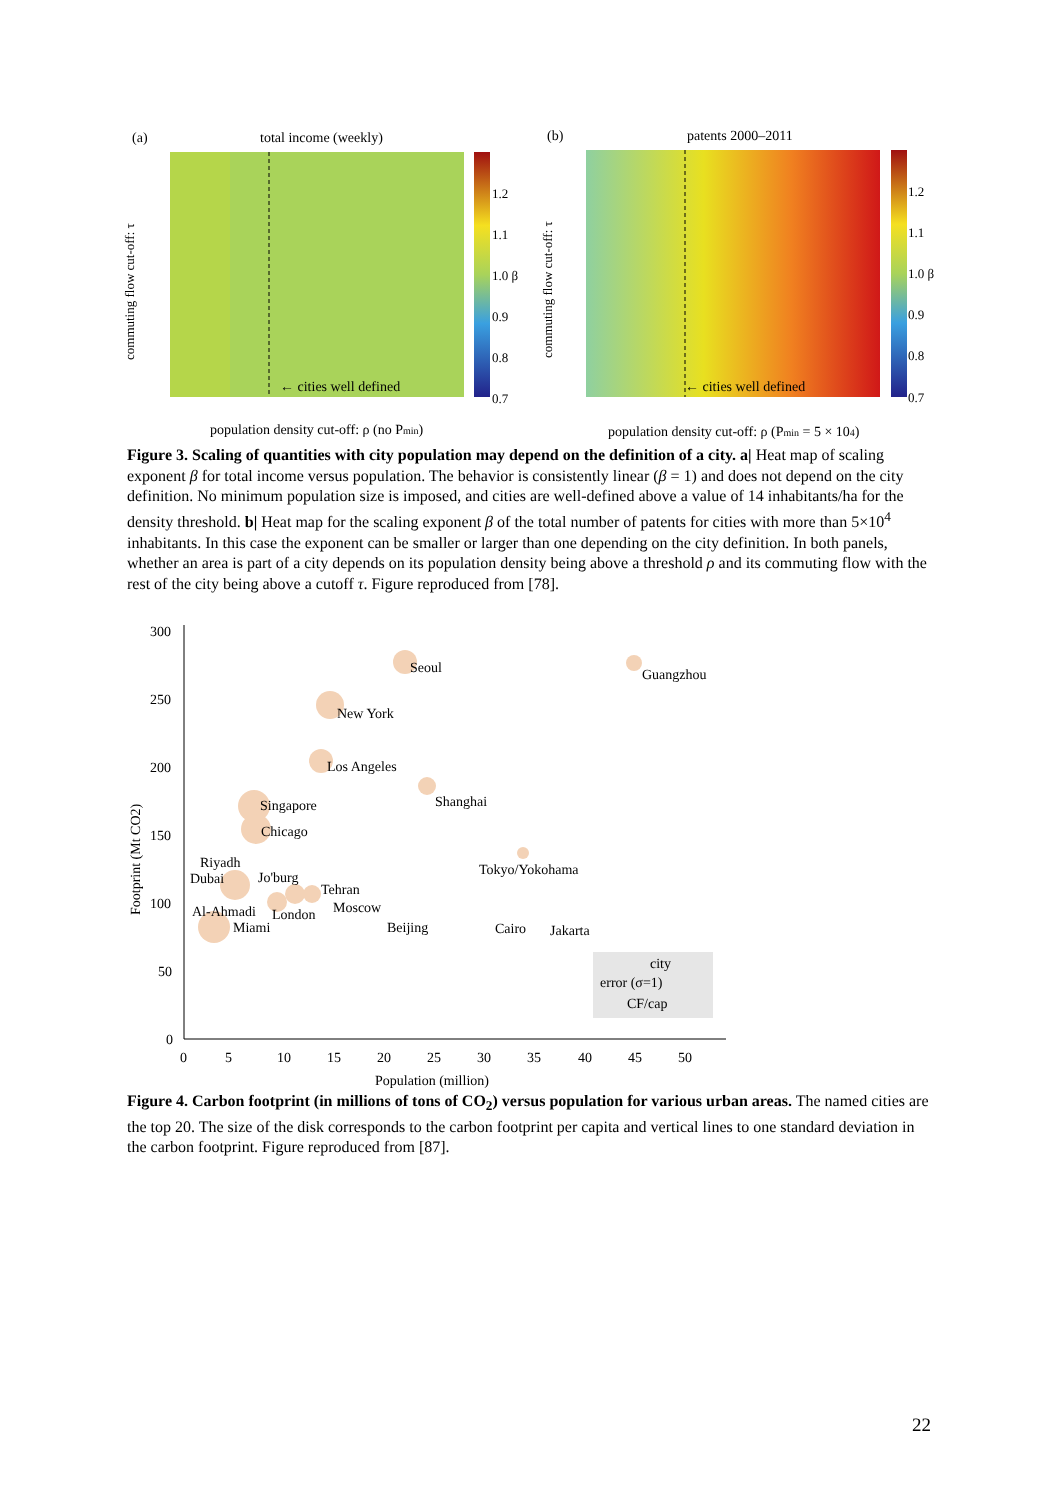(a)
total income (weekly)
← cities well defined
1.2
1.1
1.0 β
0.9
0.8
0.7
commuting flow cut-off: τ
population density cut-off: ρ (no Pmin)
(b)
patents 2000–2011
← cities well defined
1.2
1.1
1.0 β
0.9
0.8
0.7
commuting flow cut-off: τ
population density cut-off: ρ (Pmin = 5 × 104)
Figure 3. Scaling of quantities with city population may depend on the definition of a city. a| Heat map of scaling exponent β for total income versus population. The behavior is consistently linear (β = 1) and does not depend on the city definition. No minimum population size is imposed, and cities are well-defined above a value of 14 inhabitants/ha for the density threshold. b| Heat map for the scaling exponent β of the total number of patents for cities with more than 5×10<sup>4</sup> inhabitants. In this case the exponent can be smaller or larger than one depending on the city definition. In both panels, whether an area is part of a city depends on its population density being above a threshold ρ and its commuting flow with the rest of the city being above a cutoff τ. Figure reproduced from [78].
300
250
200
150
100
50
0
0
5
10
15
20
25
30
35
40
45
50
Population (million)
Footprint (Mt CO2)
Seoul
Guangzhou
New York
Los Angeles
Shanghai
Singapore
Chicago
Tokyo/Yokohama
Riyadh
Dubai
Jo'burg
Tehran
Al-Ahmadi
London
Moscow
Miami
Beijing
Cairo
Jakarta
city
error (σ=1)
CF/cap
Figure 4. Carbon footprint (in millions of tons of CO<sub>2</sub>) versus population for various urban areas. The named cities are the top 20. The size of the disk corresponds to the carbon footprint per capita and vertical lines to one standard deviation in the carbon footprint. Figure reproduced from [87].
22